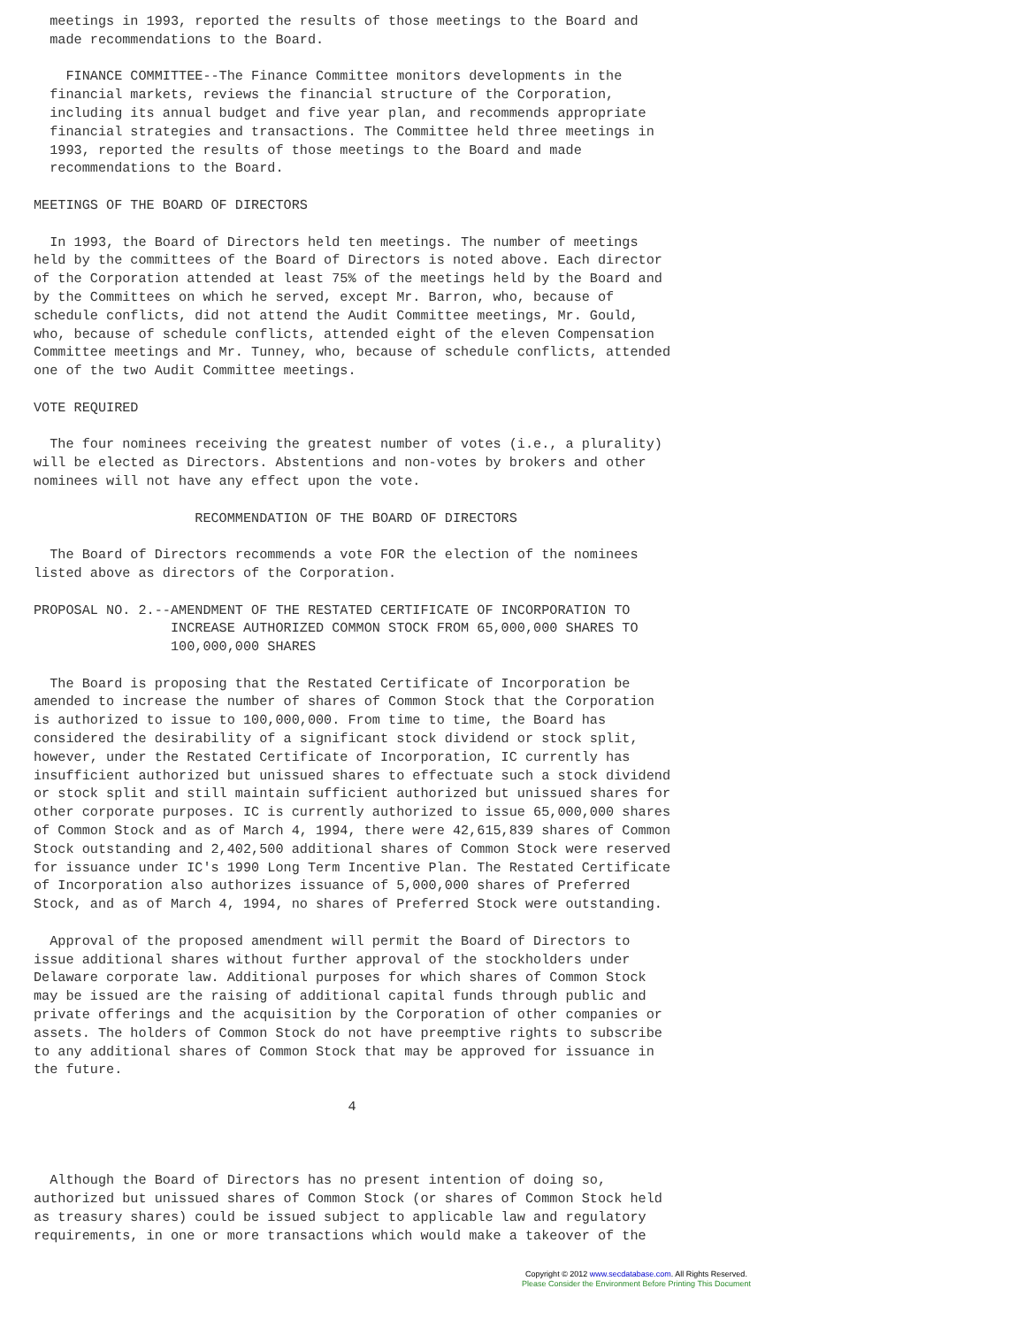meetings in 1993, reported the results of those meetings to the Board and
  made recommendations to the Board.

    FINANCE COMMITTEE--The Finance Committee monitors developments in the
  financial markets, reviews the financial structure of the Corporation,
  including its annual budget and five year plan, and recommends appropriate
  financial strategies and transactions. The Committee held three meetings in
  1993, reported the results of those meetings to the Board and made
  recommendations to the Board.

MEETINGS OF THE BOARD OF DIRECTORS

  In 1993, the Board of Directors held ten meetings. The number of meetings
held by the committees of the Board of Directors is noted above. Each director
of the Corporation attended at least 75% of the meetings held by the Board and
by the Committees on which he served, except Mr. Barron, who, because of
schedule conflicts, did not attend the Audit Committee meetings, Mr. Gould,
who, because of schedule conflicts, attended eight of the eleven Compensation
Committee meetings and Mr. Tunney, who, because of schedule conflicts, attended
one of the two Audit Committee meetings.

VOTE REQUIRED

  The four nominees receiving the greatest number of votes (i.e., a plurality)
will be elected as Directors. Abstentions and non-votes by brokers and other
nominees will not have any effect upon the vote.

                    RECOMMENDATION OF THE BOARD OF DIRECTORS

  The Board of Directors recommends a vote FOR the election of the nominees
listed above as directors of the Corporation.

PROPOSAL NO. 2.--AMENDMENT OF THE RESTATED CERTIFICATE OF INCORPORATION TO
                 INCREASE AUTHORIZED COMMON STOCK FROM 65,000,000 SHARES TO
                 100,000,000 SHARES

  The Board is proposing that the Restated Certificate of Incorporation be
amended to increase the number of shares of Common Stock that the Corporation
is authorized to issue to 100,000,000. From time to time, the Board has
considered the desirability of a significant stock dividend or stock split,
however, under the Restated Certificate of Incorporation, IC currently has
insufficient authorized but unissued shares to effectuate such a stock dividend
or stock split and still maintain sufficient authorized but unissued shares for
other corporate purposes. IC is currently authorized to issue 65,000,000 shares
of Common Stock and as of March 4, 1994, there were 42,615,839 shares of Common
Stock outstanding and 2,402,500 additional shares of Common Stock were reserved
for issuance under IC's 1990 Long Term Incentive Plan. The Restated Certificate
of Incorporation also authorizes issuance of 5,000,000 shares of Preferred
Stock, and as of March 4, 1994, no shares of Preferred Stock were outstanding.

  Approval of the proposed amendment will permit the Board of Directors to
issue additional shares without further approval of the stockholders under
Delaware corporate law. Additional purposes for which shares of Common Stock
may be issued are the raising of additional capital funds through public and
private offerings and the acquisition by the Corporation of other companies or
assets. The holders of Common Stock do not have preemptive rights to subscribe
to any additional shares of Common Stock that may be approved for issuance in
the future.

                                       4



  Although the Board of Directors has no present intention of doing so,
authorized but unissued shares of Common Stock (or shares of Common Stock held
as treasury shares) could be issued subject to applicable law and regulatory
requirements, in one or more transactions which would make a takeover of the
Copyright © 2012 www.secdatabase.com. All Rights Reserved.
Please Consider the Environment Before Printing This Document